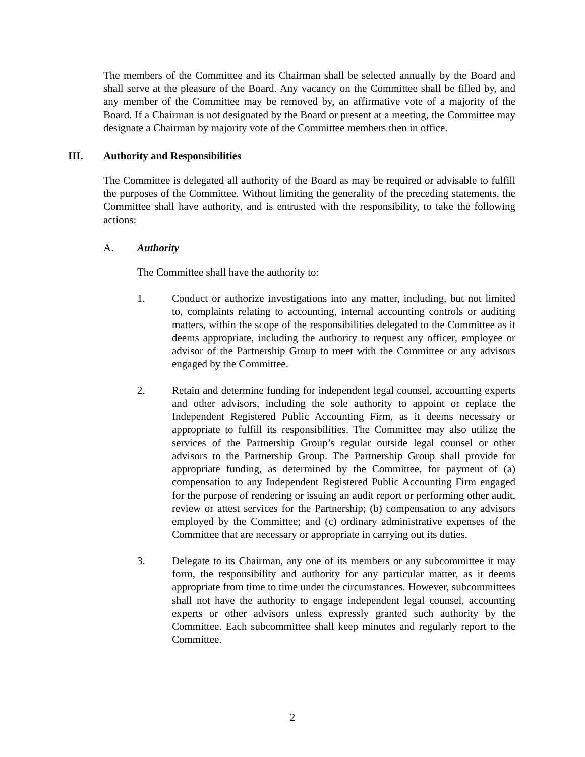The members of the Committee and its Chairman shall be selected annually by the Board and shall serve at the pleasure of the Board. Any vacancy on the Committee shall be filled by, and any member of the Committee may be removed by, an affirmative vote of a majority of the Board. If a Chairman is not designated by the Board or present at a meeting, the Committee may designate a Chairman by majority vote of the Committee members then in office.
III. Authority and Responsibilities
The Committee is delegated all authority of the Board as may be required or advisable to fulfill the purposes of the Committee. Without limiting the generality of the preceding statements, the Committee shall have authority, and is entrusted with the responsibility, to take the following actions:
A. Authority
The Committee shall have the authority to:
1. Conduct or authorize investigations into any matter, including, but not limited to, complaints relating to accounting, internal accounting controls or auditing matters, within the scope of the responsibilities delegated to the Committee as it deems appropriate, including the authority to request any officer, employee or advisor of the Partnership Group to meet with the Committee or any advisors engaged by the Committee.
2. Retain and determine funding for independent legal counsel, accounting experts and other advisors, including the sole authority to appoint or replace the Independent Registered Public Accounting Firm, as it deems necessary or appropriate to fulfill its responsibilities. The Committee may also utilize the services of the Partnership Group’s regular outside legal counsel or other advisors to the Partnership Group. The Partnership Group shall provide for appropriate funding, as determined by the Committee, for payment of (a) compensation to any Independent Registered Public Accounting Firm engaged for the purpose of rendering or issuing an audit report or performing other audit, review or attest services for the Partnership; (b) compensation to any advisors employed by the Committee; and (c) ordinary administrative expenses of the Committee that are necessary or appropriate in carrying out its duties.
3. Delegate to its Chairman, any one of its members or any subcommittee it may form, the responsibility and authority for any particular matter, as it deems appropriate from time to time under the circumstances. However, subcommittees shall not have the authority to engage independent legal counsel, accounting experts or other advisors unless expressly granted such authority by the Committee. Each subcommittee shall keep minutes and regularly report to the Committee.
2